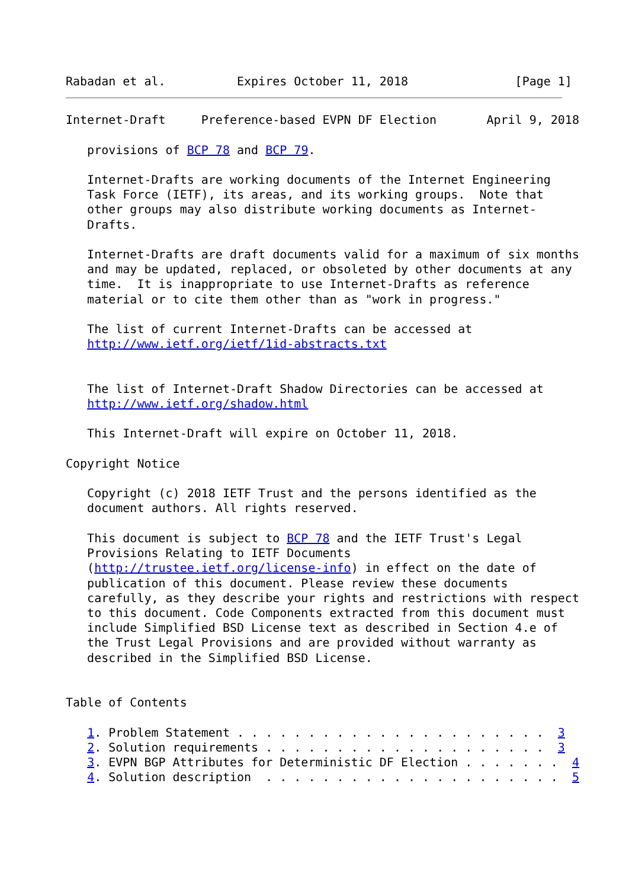Rabadan et al.          Expires October 11, 2018               [Page 1]
Internet-Draft     Preference-based EVPN DF Election       April 9, 2018

   provisions of BCP 78 and BCP 79.

   Internet-Drafts are working documents of the Internet Engineering
   Task Force (IETF), its areas, and its working groups.  Note that
   other groups may also distribute working documents as Internet-
   Drafts.

   Internet-Drafts are draft documents valid for a maximum of six months
   and may be updated, replaced, or obsoleted by other documents at any
   time.  It is inappropriate to use Internet-Drafts as reference
   material or to cite them other than as "work in progress."

   The list of current Internet-Drafts can be accessed at
   http://www.ietf.org/ietf/1id-abstracts.txt


   The list of Internet-Draft Shadow Directories can be accessed at
   http://www.ietf.org/shadow.html

   This Internet-Draft will expire on October 11, 2018.

Copyright Notice

   Copyright (c) 2018 IETF Trust and the persons identified as the
   document authors. All rights reserved.

   This document is subject to BCP 78 and the IETF Trust's Legal
   Provisions Relating to IETF Documents
   (http://trustee.ietf.org/license-info) in effect on the date of
   publication of this document. Please review these documents
   carefully, as they describe your rights and restrictions with respect
   to this document. Code Components extracted from this document must
   include Simplified BSD License text as described in Section 4.e of
   the Trust Legal Provisions and are provided without warranty as
   described in the Simplified BSD License.


Table of Contents

   1. Problem Statement . . . . . . . . . . . . . . . . . . . . . .  3
   2. Solution requirements . . . . . . . . . . . . . . . . . . . .  3
   3. EVPN BGP Attributes for Deterministic DF Election . . . . . . .  4
   4. Solution description  . . . . . . . . . . . . . . . . . . . . .  5